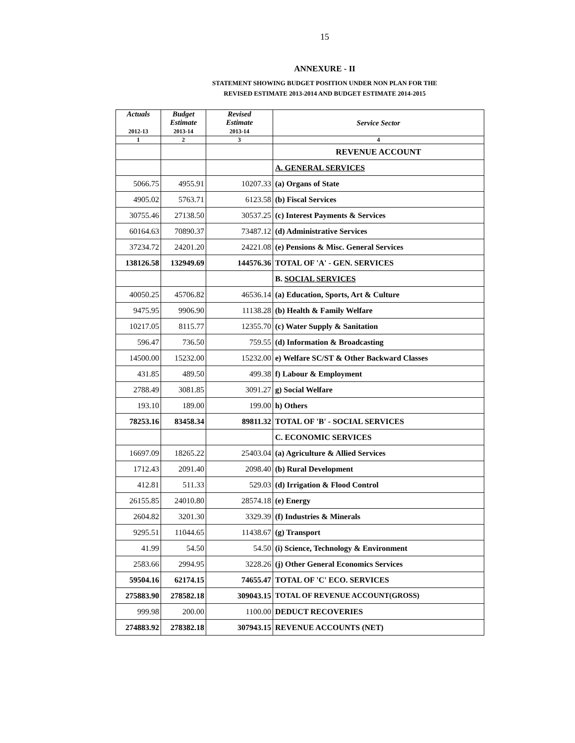15
ANNEXURE - II
STATEMENT SHOWING BUDGET POSITION UNDER NON PLAN FOR THE
REVISED ESTIMATE 2013-2014 AND BUDGET ESTIMATE 2014-2015
| Actuals 2012-13 | Budget Estimate 2013-14 | Revised Estimate 2013-14 | Service Sector |
| --- | --- | --- | --- |
| 1 | 2 | 3 | 4 |
| | | | REVENUE ACCOUNT |
| | | | A. GENERAL SERVICES |
| 5066.75 | 4955.91 | 10207.33 | (a) Organs of State |
| 4905.02 | 5763.71 | 6123.58 | (b) Fiscal Services |
| 30755.46 | 27138.50 | 30537.25 | (c) Interest Payments & Services |
| 60164.63 | 70890.37 | 73487.12 | (d) Administrative Services |
| 37234.72 | 24201.20 | 24221.08 | (e) Pensions & Misc. General Services |
| 138126.58 | 132949.69 | 144576.36 | TOTAL OF 'A' - GEN. SERVICES |
| | | | B. SOCIAL SERVICES |
| 40050.25 | 45706.82 | 46536.14 | (a) Education, Sports, Art & Culture |
| 9475.95 | 9906.90 | 11138.28 | (b) Health & Family Welfare |
| 10217.05 | 8115.77 | 12355.70 | (c) Water Supply & Sanitation |
| 596.47 | 736.50 | 759.55 | (d) Information & Broadcasting |
| 14500.00 | 15232.00 | 15232.00 | e) Welfare SC/ST & Other Backward Classes |
| 431.85 | 489.50 | 499.38 | f) Labour & Employment |
| 2788.49 | 3081.85 | 3091.27 | g) Social Welfare |
| 193.10 | 189.00 | 199.00 | h) Others |
| 78253.16 | 83458.34 | 89811.32 | TOTAL OF 'B' - SOCIAL SERVICES |
| | | | C. ECONOMIC SERVICES |
| 16697.09 | 18265.22 | 25403.04 | (a) Agriculture & Allied Services |
| 1712.43 | 2091.40 | 2098.40 | (b) Rural Development |
| 412.81 | 511.33 | 529.03 | (d) Irrigation & Flood Control |
| 26155.85 | 24010.80 | 28574.18 | (e) Energy |
| 2604.82 | 3201.30 | 3329.39 | (f) Industries & Minerals |
| 9295.51 | 11044.65 | 11438.67 | (g) Transport |
| 41.99 | 54.50 | 54.50 | (i) Science, Technology & Environment |
| 2583.66 | 2994.95 | 3228.26 | (j) Other General Economics Services |
| 59504.16 | 62174.15 | 74655.47 | TOTAL OF 'C' ECO. SERVICES |
| 275883.90 | 278582.18 | 309043.15 | TOTAL OF REVENUE ACCOUNT(GROSS) |
| 999.98 | 200.00 | 1100.00 | DEDUCT RECOVERIES |
| 274883.92 | 278382.18 | 307943.15 | REVENUE ACCOUNTS (NET) |